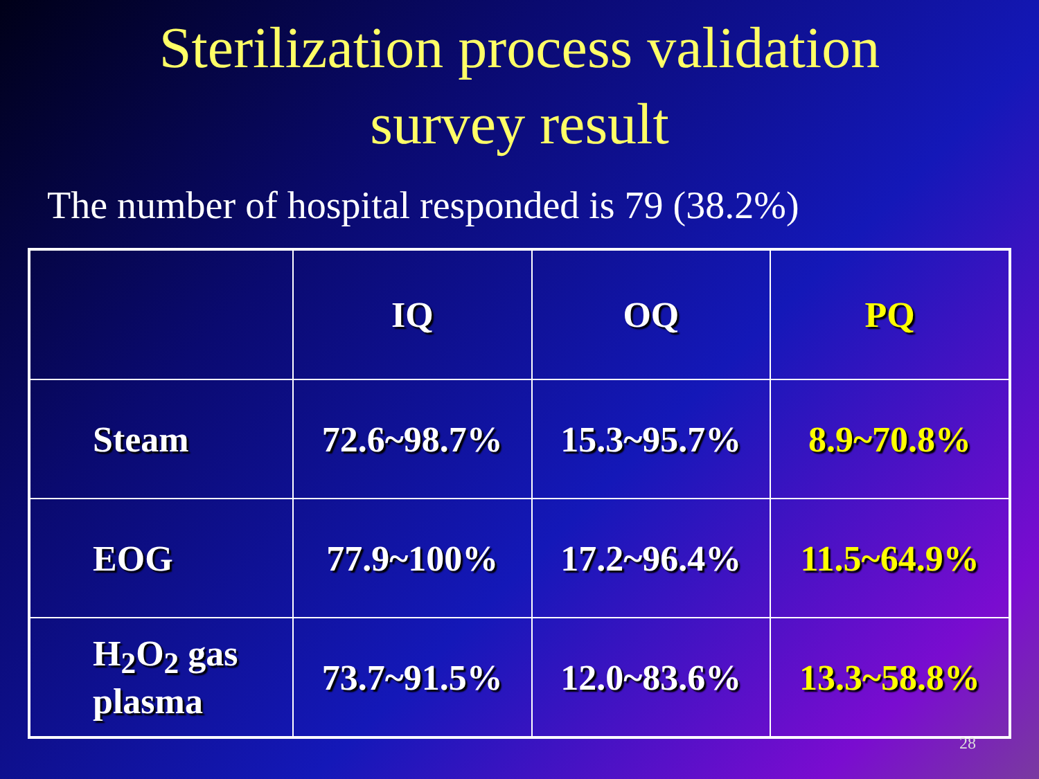Sterilization process validation
survey result
The number of hospital responded is 79 (38.2%)
| | IQ | OQ | PQ |
| --- | --- | --- | --- |
| Steam | 72.6~98.7% | 15.3~95.7% | 8.9~70.8% |
| EOG | 77.9~100% | 17.2~96.4% | 11.5~64.9% |
| H<sub>2</sub>O<sub>2</sub> gas plasma | 73.7~91.5% | 12.0~83.6% | 13.3~58.8% |
28